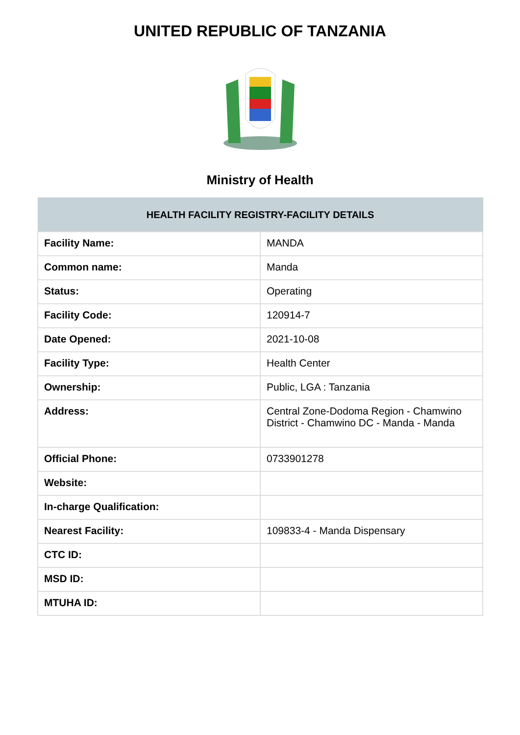UNITED REPUBLIC OF TANZANIA
Ministry of Health
| HEALTH FACILITY REGISTRY-FACILITY DETAILS | |
| --- | --- |
| Facility Name: | MANDA |
| Common name: | Manda |
| Status: | Operating |
| Facility Code: | 120914-7 |
| Date Opened: | 2021-10-08 |
| Facility Type: | Health Center |
| Ownership: | Public, LGA : Tanzania |
| Address: | Central Zone-Dodoma Region - Chamwino District - Chamwino DC - Manda - Manda |
| Official Phone: | 0733901278 |
| Website: | |
| In-charge Qualification: | |
| Nearest Facility: | 109833-4 - Manda Dispensary |
| CTC ID: | |
| MSD ID: | |
| MTUHA ID: | |